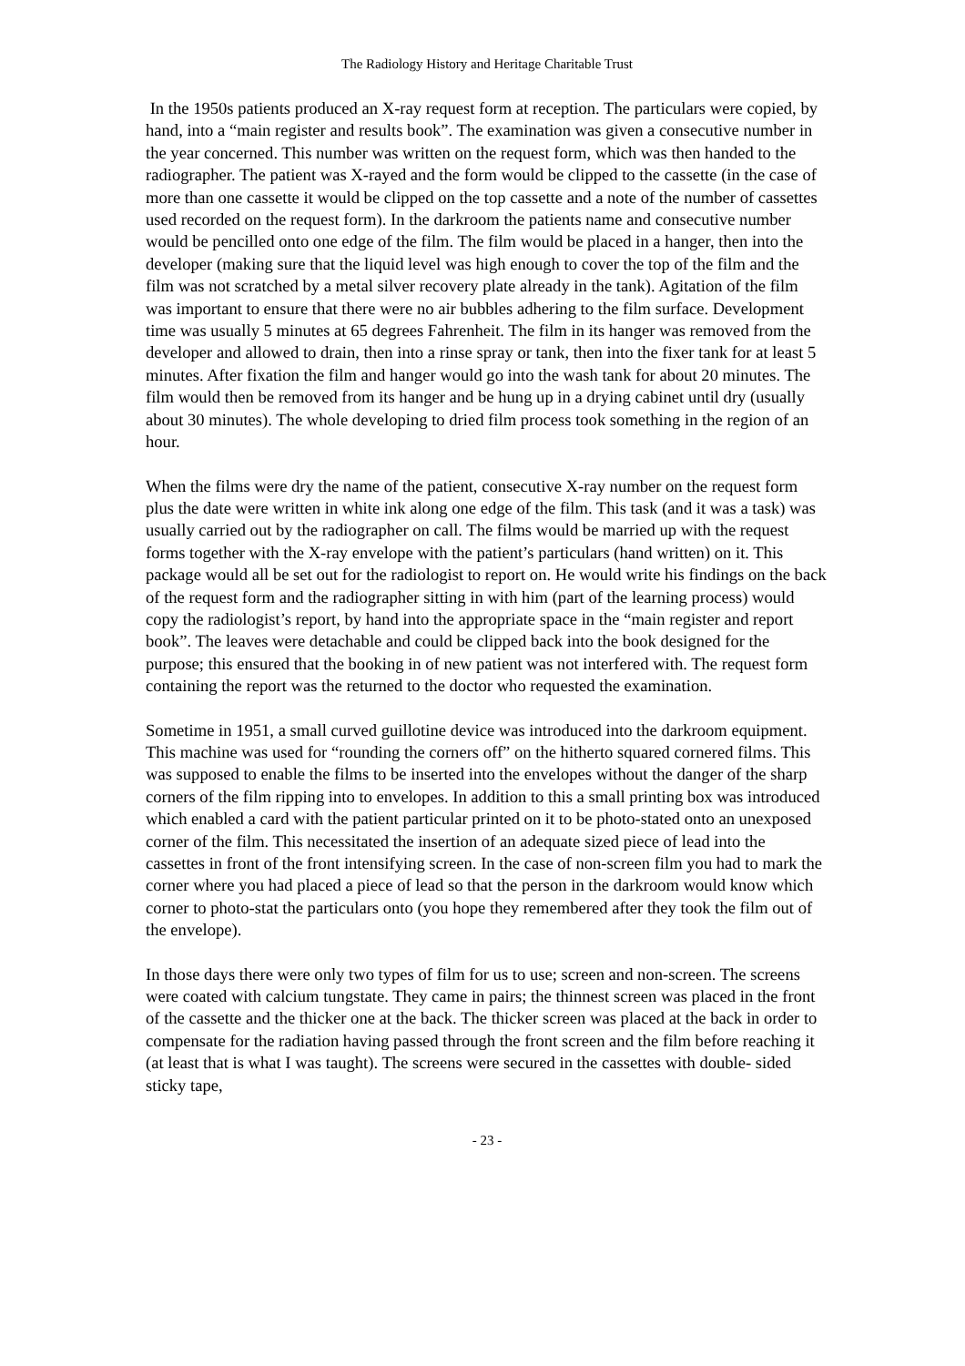The Radiology History and Heritage Charitable Trust
In the 1950s patients produced an X-ray request form at reception. The particulars were copied, by hand, into a “main register and results book”. The examination was given a consecutive number in the year concerned. This number was written on the request form, which was then handed to the radiographer. The patient was X-rayed and the form would be clipped to the cassette (in the case of more than one cassette it would be clipped on the top cassette and a note of the number of cassettes used recorded on the request form). In the darkroom the patients name and consecutive number would be pencilled onto one edge of the film. The film would be placed in a hanger, then into the developer (making sure that the liquid level was high enough to cover the top of the film and the film was not scratched by a metal silver recovery plate already in the tank). Agitation of the film was important to ensure that there were no air bubbles adhering to the film surface. Development time was usually 5 minutes at 65 degrees Fahrenheit. The film in its hanger was removed from the developer and allowed to drain, then into a rinse spray or tank, then into the fixer tank for at least 5 minutes. After fixation the film and hanger would go into the wash tank for about 20 minutes. The film would then be removed from its hanger and be hung up in a drying cabinet until dry (usually about 30 minutes). The whole developing to dried film process took something in the region of an hour.
When the films were dry the name of the patient, consecutive X-ray number on the request form plus the date were written in white ink along one edge of the film. This task (and it was a task) was usually carried out by the radiographer on call. The films would be married up with the request forms together with the X-ray envelope with the patient’s particulars (hand written) on it. This package would all be set out for the radiologist to report on. He would write his findings on the back of the request form and the radiographer sitting in with him (part of the learning process) would copy the radiologist’s report, by hand into the appropriate space in the “main register and report book”. The leaves were detachable and could be clipped back into the book designed for the purpose; this ensured that the booking in of new patient was not interfered with. The request form containing the report was the returned to the doctor who requested the examination.
Sometime in 1951, a small curved guillotine device was introduced into the darkroom equipment. This machine was used for “rounding the corners off” on the hitherto squared cornered films. This was supposed to enable the films to be inserted into the envelopes without the danger of the sharp corners of the film ripping into to envelopes. In addition to this a small printing box was introduced which enabled a card with the patient particular printed on it to be photo-stated onto an unexposed corner of the film. This necessitated the insertion of an adequate sized piece of lead into the cassettes in front of the front intensifying screen. In the case of non-screen film you had to mark the corner where you had placed a piece of lead so that the person in the darkroom would know which corner to photo-stat the particulars onto (you hope they remembered after they took the film out of the envelope).
In those days there were only two types of film for us to use; screen and non-screen. The screens were coated with calcium tungstate. They came in pairs; the thinnest screen was placed in the front of the cassette and the thicker one at the back. The thicker screen was placed at the back in order to compensate for the radiation having passed through the front screen and the film before reaching it (at least that is what I was taught). The screens were secured in the cassettes with double- sided sticky tape,
- 23 -